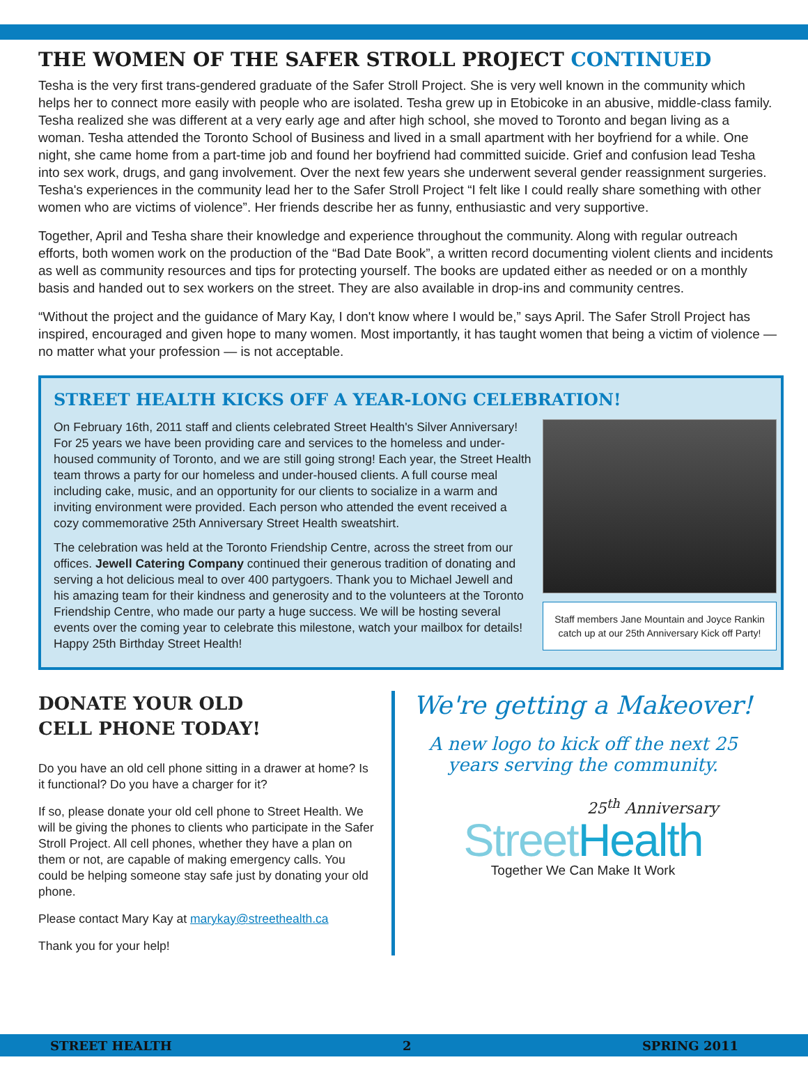THE WOMEN OF THE SAFER STROLL PROJECT CONTINUED
Tesha is the very first trans-gendered graduate of the Safer Stroll Project. She is very well known in the community which helps her to connect more easily with people who are isolated. Tesha grew up in Etobicoke in an abusive, middle-class family. Tesha realized she was different at a very early age and after high school, she moved to Toronto and began living as a woman. Tesha attended the Toronto School of Business and lived in a small apartment with her boyfriend for a while. One night, she came home from a part-time job and found her boyfriend had committed suicide. Grief and confusion lead Tesha into sex work, drugs, and gang involvement. Over the next few years she underwent several gender reassignment surgeries. Tesha's experiences in the community lead her to the Safer Stroll Project “I felt like I could really share something with other women who are victims of violence”. Her friends describe her as funny, enthusiastic and very supportive.
Together, April and Tesha share their knowledge and experience throughout the community. Along with regular outreach efforts, both women work on the production of the “Bad Date Book”, a written record documenting violent clients and incidents as well as community resources and tips for protecting yourself. The books are updated either as needed or on a monthly basis and handed out to sex workers on the street. They are also available in drop-ins and community centres.
“Without the project and the guidance of Mary Kay, I don't know where I would be,” says April. The Safer Stroll Project has inspired, encouraged and given hope to many women. Most importantly, it has taught women that being a victim of violence — no matter what your profession — is not acceptable.
STREET HEALTH KICKS OFF A YEAR-LONG CELEBRATION!
On February 16th, 2011 staff and clients celebrated Street Health's Silver Anniversary! For 25 years we have been providing care and services to the homeless and under-housed community of Toronto, and we are still going strong! Each year, the Street Health team throws a party for our homeless and under-housed clients. A full course meal including cake, music, and an opportunity for our clients to socialize in a warm and inviting environment were provided. Each person who attended the event received a cozy commemorative 25th Anniversary Street Health sweatshirt.
The celebration was held at the Toronto Friendship Centre, across the street from our offices. Jewell Catering Company continued their generous tradition of donating and serving a hot delicious meal to over 400 partygoers. Thank you to Michael Jewell and his amazing team for their kindness and generosity and to the volunteers at the Toronto Friendship Centre, who made our party a huge success. We will be hosting several events over the coming year to celebrate this milestone, watch your mailbox for details! Happy 25th Birthday Street Health!
Staff members Jane Mountain and Joyce Rankin catch up at our 25th Anniversary Kick off Party!
DONATE YOUR OLD
CELL PHONE TODAY!
Do you have an old cell phone sitting in a drawer at home? Is it functional? Do you have a charger for it?
If so, please donate your old cell phone to Street Health. We will be giving the phones to clients who participate in the Safer Stroll Project. All cell phones, whether they have a plan on them or not, are capable of making emergency calls. You could be helping someone stay safe just by donating your old phone.
Please contact Mary Kay at marykay@streethealth.ca
Thank you for your help!
We're getting a Makeover!
A new logo to kick off the next 25 years serving the community.
25<sup>th</sup> Anniversary
Street Health
Together We Can Make It Work
STREET HEALTH 2 SPRING 2011